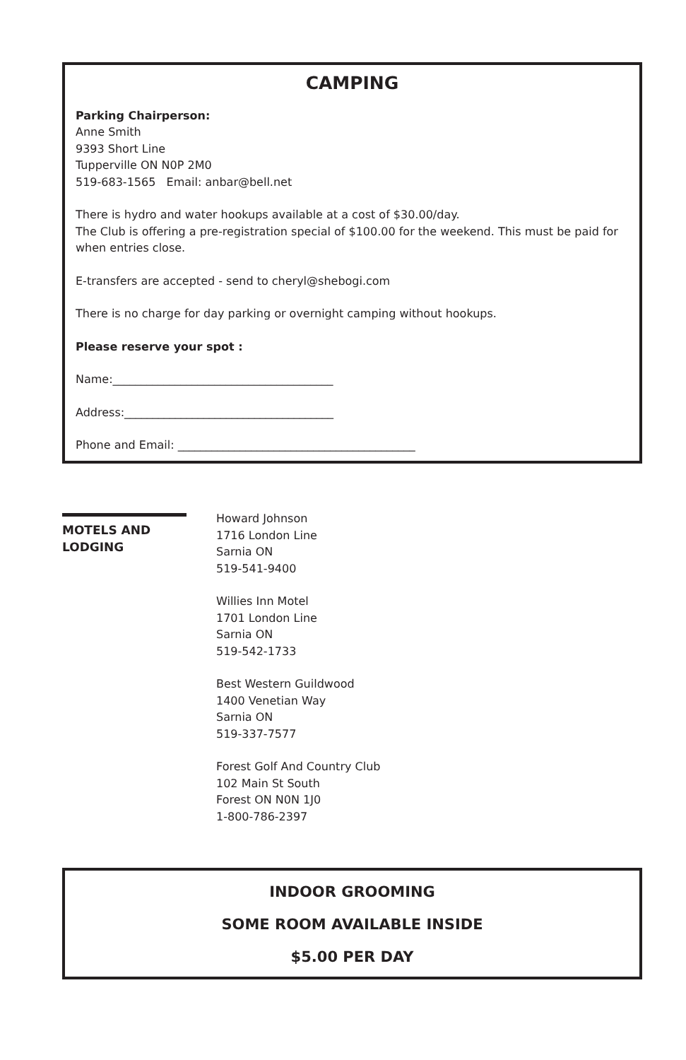CAMPING
Parking Chairperson:
Anne Smith
9393 Short Line
Tupperville ON N0P 2M0
519-683-1565 Email: anbar@bell.net
There is hydro and water hookups available at a cost of $30.00/day.
The Club is offering a pre-registration special of $100.00 for the weekend. This must be paid for when entries close.
E-transfers are accepted - send to cheryl@shebogi.com
There is no charge for day parking or overnight camping without hookups.
Please reserve your spot :
Name:_______________________________________
Address:_____________________________________
Phone and Email: __________________________________________
MOTELS AND
LODGING
Howard Johnson
1716 London Line
Sarnia ON
519-541-9400
Willies Inn Motel
1701 London Line
Sarnia ON
519-542-1733
Best Western Guildwood
1400 Venetian Way
Sarnia ON
519-337-7577
Forest Golf And Country Club
102 Main St South
Forest ON N0N 1J0
1-800-786-2397
INDOOR GROOMING
SOME ROOM AVAILABLE INSIDE
$5.00 PER DAY